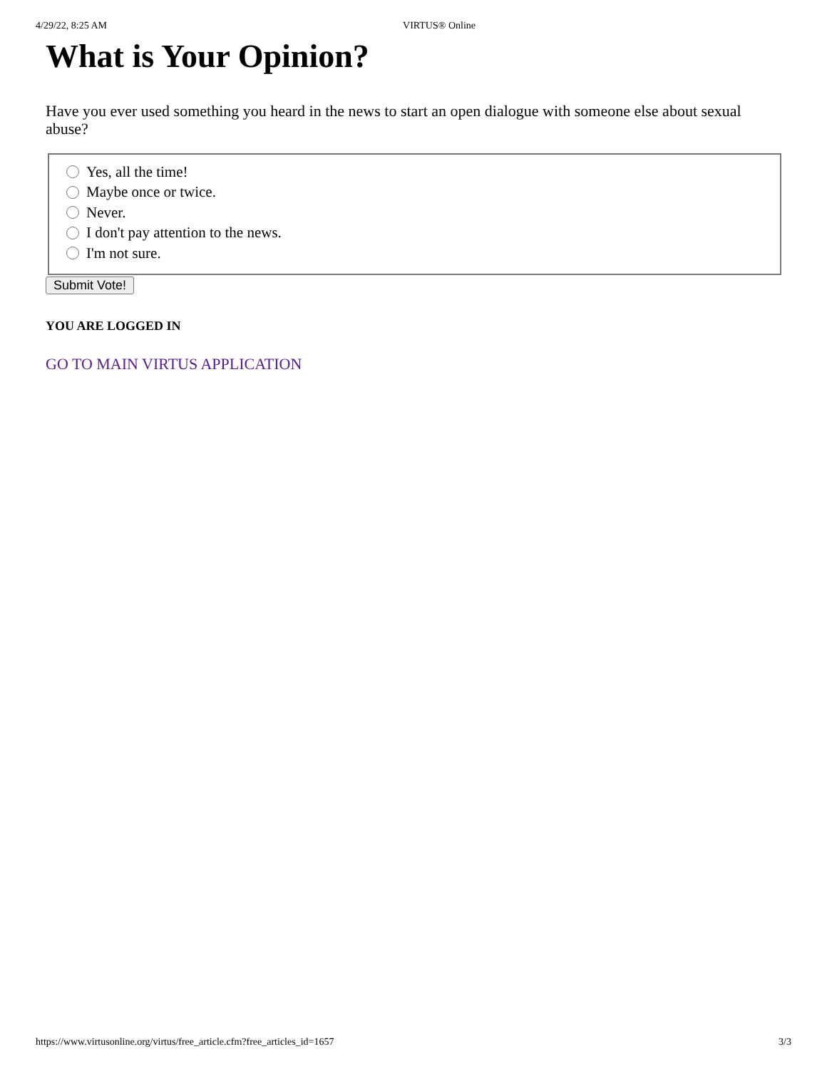4/29/22, 8:25 AM VIRTUS® Online
What is Your Opinion?
Have you ever used something you heard in the news to start an open dialogue with someone else about sexual abuse?
Yes, all the time!
Maybe once or twice.
Never.
I don't pay attention to the news.
I'm not sure.
Submit Vote!
YOU ARE LOGGED IN
GO TO MAIN VIRTUS APPLICATION
https://www.virtusonline.org/virtus/free_article.cfm?free_articles_id=1657 3/3